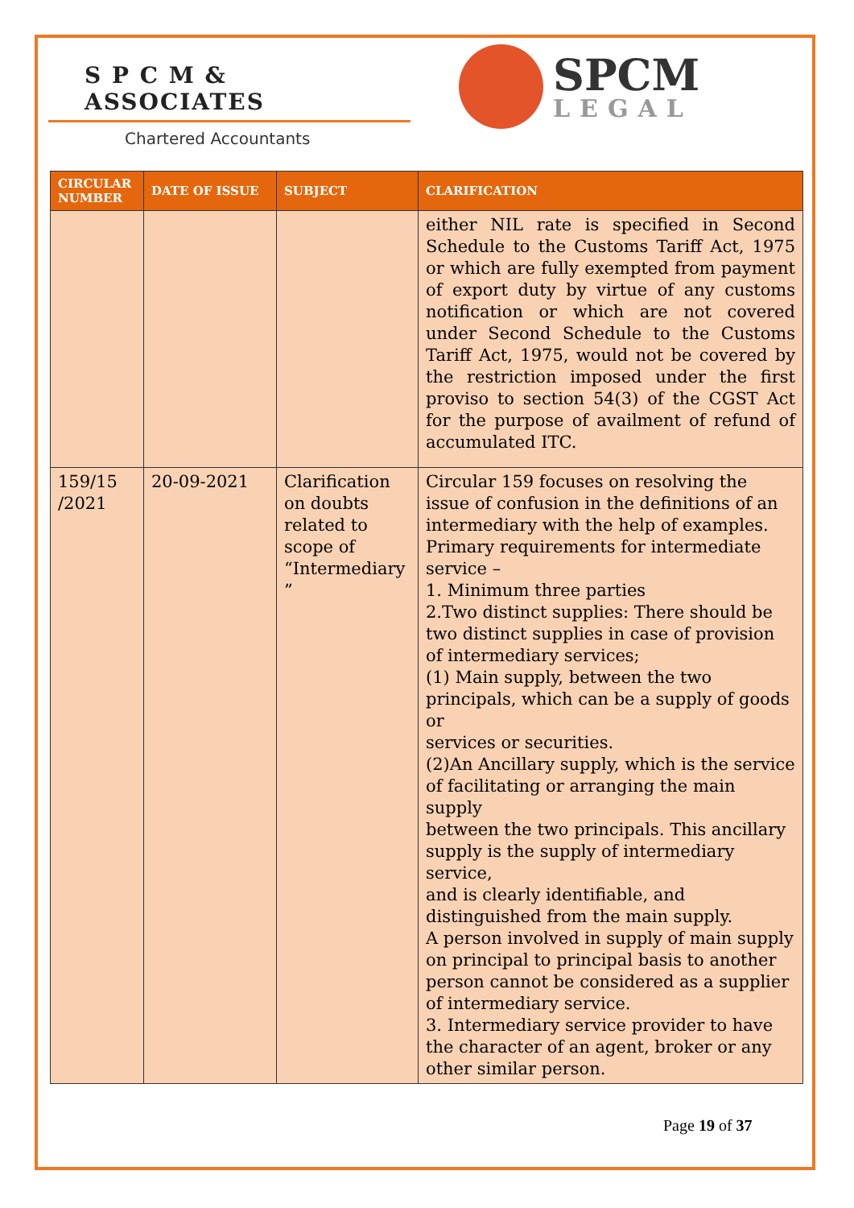S P C M & ASSOCIATES
Chartered Accountants
SPCM
LEGAL
| CIRCULAR NUMBER | DATE OF ISSUE | SUBJECT | CLARIFICATION |
| --- | --- | --- | --- |
| | | | either NIL rate is specified in Second Schedule to the Customs Tariff Act, 1975 or which are fully exempted from payment of export duty by virtue of any customs notification or which are not covered under Second Schedule to the Customs Tariff Act, 1975, would not be covered by the restriction imposed under the first proviso to section 54(3) of the CGST Act for the purpose of availment of refund of accumulated ITC. |
| 159/15 /2021 | 20-09-2021 | Clarification on doubts related to scope of “Intermediary ” | Circular 159 focuses on resolving the issue of confusion in the definitions of an intermediary with the help of examples. Primary requirements for intermediate service – 1. Minimum three parties 2.Two distinct supplies: There should be two distinct supplies in case of provision of intermediary services; (1) Main supply, between the two principals, which can be a supply of goods or services or securities. (2)An Ancillary supply, which is the service of facilitating or arranging the main supply between the two principals. This ancillary supply is the supply of intermediary service, and is clearly identifiable, and distinguished from the main supply. A person involved in supply of main supply on principal to principal basis to another person cannot be considered as a supplier of intermediary service. 3. Intermediary service provider to have the character of an agent, broker or any other similar person. |
Page 19 of 37